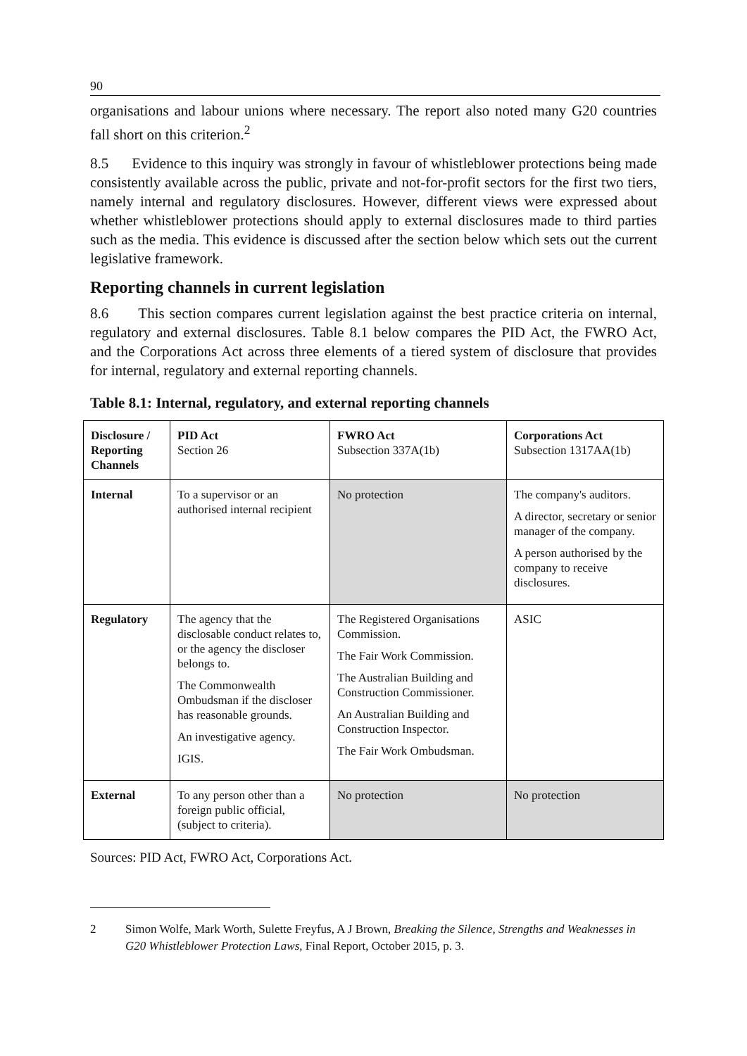90
organisations and labour unions where necessary. The report also noted many G20 countries fall short on this criterion.<sup>2</sup>
8.5 Evidence to this inquiry was strongly in favour of whistleblower protections being made consistently available across the public, private and not-for-profit sectors for the first two tiers, namely internal and regulatory disclosures. However, different views were expressed about whether whistleblower protections should apply to external disclosures made to third parties such as the media. This evidence is discussed after the section below which sets out the current legislative framework.
Reporting channels in current legislation
8.6 This section compares current legislation against the best practice criteria on internal, regulatory and external disclosures. Table 8.1 below compares the PID Act, the FWRO Act, and the Corporations Act across three elements of a tiered system of disclosure that provides for internal, regulatory and external reporting channels.
Table 8.1: Internal, regulatory, and external reporting channels
| Disclosure / Reporting Channels | PID Act Section 26 | FWRO Act Subsection 337A(1b) | Corporations Act Subsection 1317AA(1b) |
| --- | --- | --- | --- |
| Internal | To a supervisor or an authorised internal recipient | No protection | The company's auditors. A director, secretary or senior manager of the company. A person authorised by the company to receive disclosures. |
| Regulatory | The agency that the disclosable conduct relates to, or the agency the discloser belongs to. The Commonwealth Ombudsman if the discloser has reasonable grounds. An investigative agency. IGIS. | The Registered Organisations Commission. The Fair Work Commission. The Australian Building and Construction Commissioner. An Australian Building and Construction Inspector. The Fair Work Ombudsman. | ASIC |
| External | To any person other than a foreign public official, (subject to criteria). | No protection | No protection |
Sources: PID Act, FWRO Act, Corporations Act.
2 Simon Wolfe, Mark Worth, Sulette Freyfus, A J Brown, Breaking the Silence, Strengths and Weaknesses in G20 Whistleblower Protection Laws, Final Report, October 2015, p. 3.